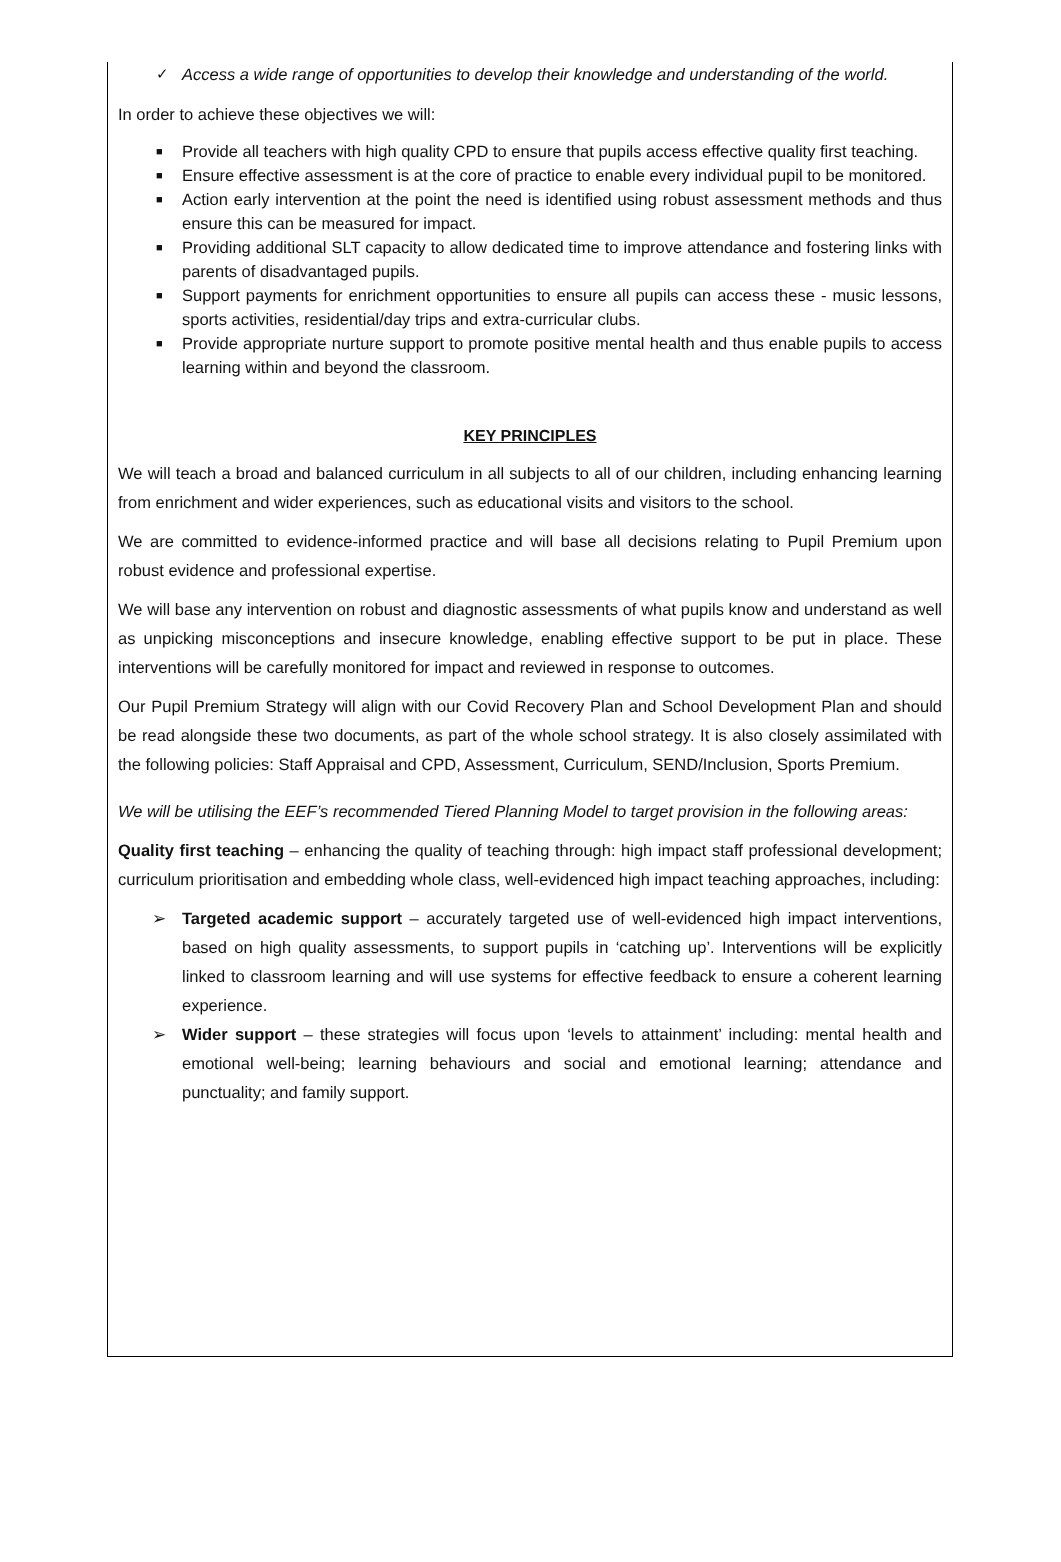✓ Access a wide range of opportunities to develop their knowledge and understanding of the world.
In order to achieve these objectives we will:
■ Provide all teachers with high quality CPD to ensure that pupils access effective quality first teaching.
■ Ensure effective assessment is at the core of practice to enable every individual pupil to be monitored.
■ Action early intervention at the point the need is identified using robust assessment methods and thus ensure this can be measured for impact.
■ Providing additional SLT capacity to allow dedicated time to improve attendance and fostering links with parents of disadvantaged pupils.
■ Support payments for enrichment opportunities to ensure all pupils can access these - music lessons, sports activities, residential/day trips and extra-curricular clubs.
■ Provide appropriate nurture support to promote positive mental health and thus enable pupils to access learning within and beyond the classroom.
KEY PRINCIPLES
We will teach a broad and balanced curriculum in all subjects to all of our children, including enhancing learning from enrichment and wider experiences, such as educational visits and visitors to the school.
We are committed to evidence-informed practice and will base all decisions relating to Pupil Premium upon robust evidence and professional expertise.
We will base any intervention on robust and diagnostic assessments of what pupils know and understand as well as unpicking misconceptions and insecure knowledge, enabling effective support to be put in place. These interventions will be carefully monitored for impact and reviewed in response to outcomes.
Our Pupil Premium Strategy will align with our Covid Recovery Plan and School Development Plan and should be read alongside these two documents, as part of the whole school strategy. It is also closely assimilated with the following policies: Staff Appraisal and CPD, Assessment, Curriculum, SEND/Inclusion, Sports Premium.
We will be utilising the EEF’s recommended Tiered Planning Model to target provision in the following areas:
Quality first teaching – enhancing the quality of teaching through: high impact staff professional development; curriculum prioritisation and embedding whole class, well-evidenced high impact teaching approaches, including:
➢ Targeted academic support – accurately targeted use of well-evidenced high impact interventions, based on high quality assessments, to support pupils in ‘catching up’. Interventions will be explicitly linked to classroom learning and will use systems for effective feedback to ensure a coherent learning experience.
➢ Wider support – these strategies will focus upon ‘levels to attainment’ including: mental health and emotional well-being; learning behaviours and social and emotional learning; attendance and punctuality; and family support.